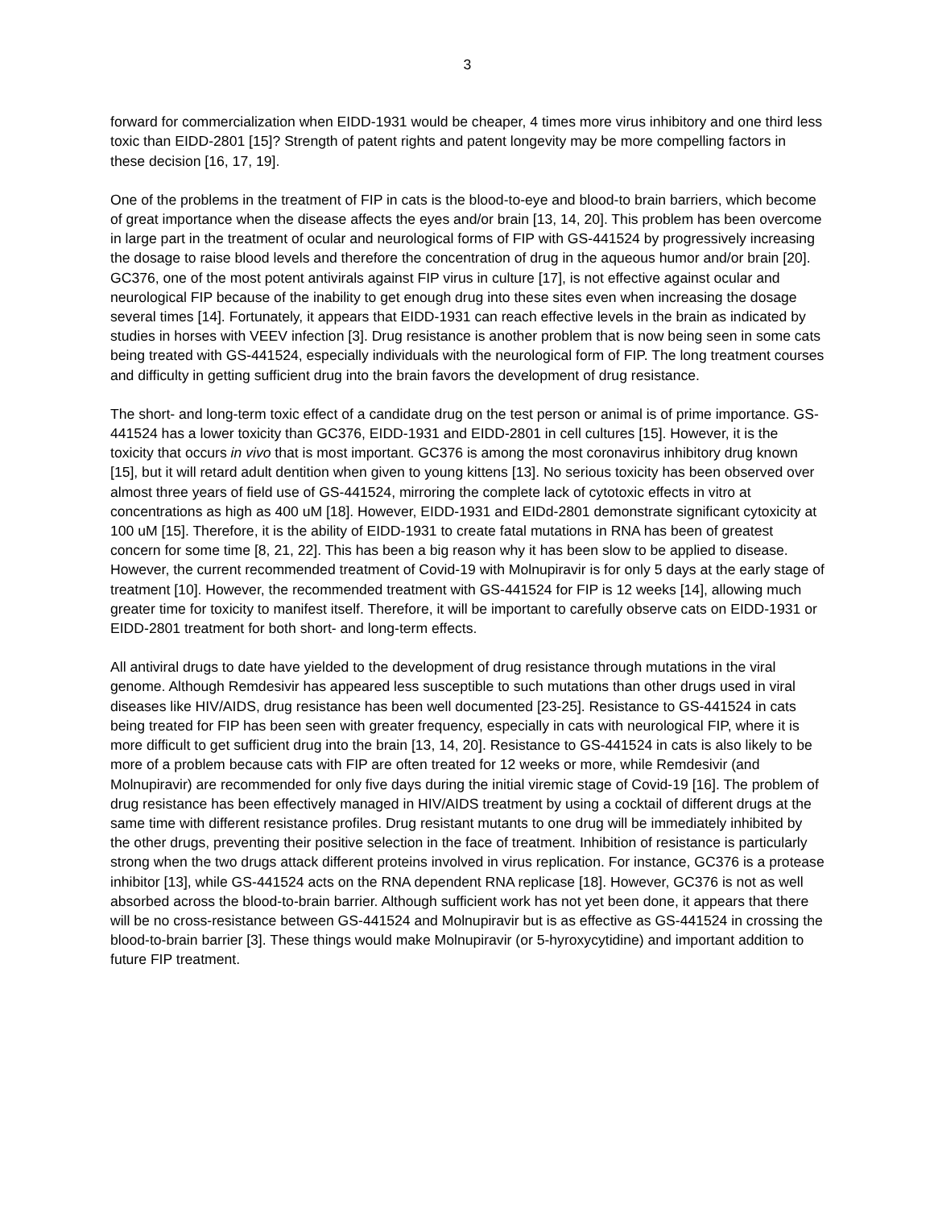3
forward for commercialization when EIDD-1931 would be cheaper, 4 times more virus inhibitory and one third less toxic than EIDD-2801 [15]? Strength of patent rights and patent longevity may be more compelling factors in these decision [16, 17, 19].
One of the problems in the treatment of FIP in cats is the blood-to-eye and blood-to brain barriers, which become of great importance when the disease affects the eyes and/or brain [13, 14, 20]. This problem has been overcome in large part in the treatment of ocular and neurological forms of FIP with GS-441524 by progressively increasing the dosage to raise blood levels and therefore the concentration of drug in the aqueous humor and/or brain [20]. GC376, one of the most potent antivirals against FIP virus in culture [17], is not effective against ocular and neurological FIP because of the inability to get enough drug into these sites even when increasing the dosage several times [14]. Fortunately, it appears that EIDD-1931 can reach effective levels in the brain as indicated by studies in horses with VEEV infection [3]. Drug resistance is another problem that is now being seen in some cats being treated with GS-441524, especially individuals with the neurological form of FIP. The long treatment courses and difficulty in getting sufficient drug into the brain favors the development of drug resistance.
The short- and long-term toxic effect of a candidate drug on the test person or animal is of prime importance. GS-441524 has a lower toxicity than GC376, EIDD-1931 and EIDD-2801 in cell cultures [15]. However, it is the toxicity that occurs in vivo that is most important. GC376 is among the most coronavirus inhibitory drug known [15], but it will retard adult dentition when given to young kittens [13]. No serious toxicity has been observed over almost three years of field use of GS-441524, mirroring the complete lack of cytotoxic effects in vitro at concentrations as high as 400 uM [18]. However, EIDD-1931 and EIDd-2801 demonstrate significant cytoxicity at 100 uM [15]. Therefore, it is the ability of EIDD-1931 to create fatal mutations in RNA has been of greatest concern for some time [8, 21, 22]. This has been a big reason why it has been slow to be applied to disease. However, the current recommended treatment of Covid-19 with Molnupiravir is for only 5 days at the early stage of treatment [10]. However, the recommended treatment with GS-441524 for FIP is 12 weeks [14], allowing much greater time for toxicity to manifest itself. Therefore, it will be important to carefully observe cats on EIDD-1931 or EIDD-2801 treatment for both short- and long-term effects.
All antiviral drugs to date have yielded to the development of drug resistance through mutations in the viral genome. Although Remdesivir has appeared less susceptible to such mutations than other drugs used in viral diseases like HIV/AIDS, drug resistance has been well documented [23-25]. Resistance to GS-441524 in cats being treated for FIP has been seen with greater frequency, especially in cats with neurological FIP, where it is more difficult to get sufficient drug into the brain [13, 14, 20]. Resistance to GS-441524 in cats is also likely to be more of a problem because cats with FIP are often treated for 12 weeks or more, while Remdesivir (and Molnupiravir) are recommended for only five days during the initial viremic stage of Covid-19 [16]. The problem of drug resistance has been effectively managed in HIV/AIDS treatment by using a cocktail of different drugs at the same time with different resistance profiles. Drug resistant mutants to one drug will be immediately inhibited by the other drugs, preventing their positive selection in the face of treatment. Inhibition of resistance is particularly strong when the two drugs attack different proteins involved in virus replication. For instance, GC376 is a protease inhibitor [13], while GS-441524 acts on the RNA dependent RNA replicase [18]. However, GC376 is not as well absorbed across the blood-to-brain barrier. Although sufficient work has not yet been done, it appears that there will be no cross-resistance between GS-441524 and Molnupiravir but is as effective as GS-441524 in crossing the blood-to-brain barrier [3]. These things would make Molnupiravir (or 5-hyroxycytidine) and important addition to future FIP treatment.